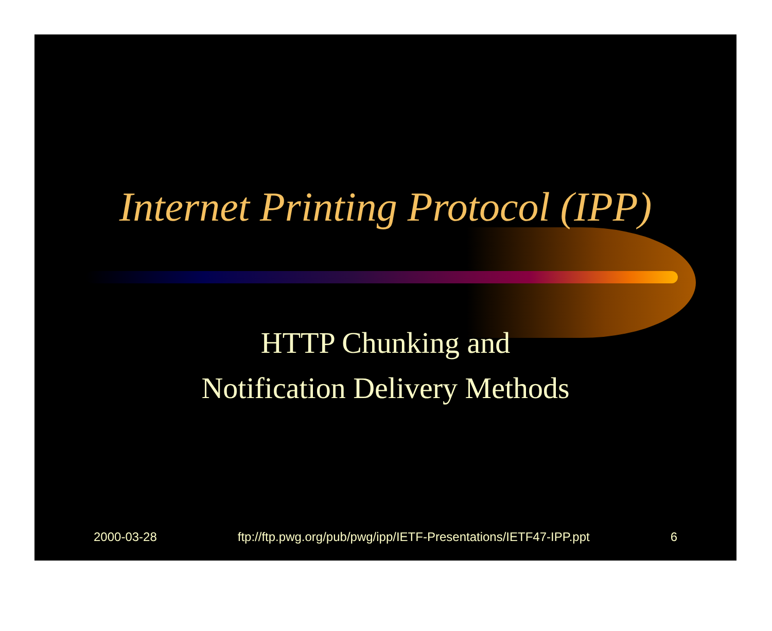Internet Printing Protocol (IPP)
HTTP Chunking and
Notification Delivery Methods
2000-03-28 ftp://ftp.pwg.org/pub/pwg/ipp/IETF-Presentations/IETF47-IPP.ppt 6